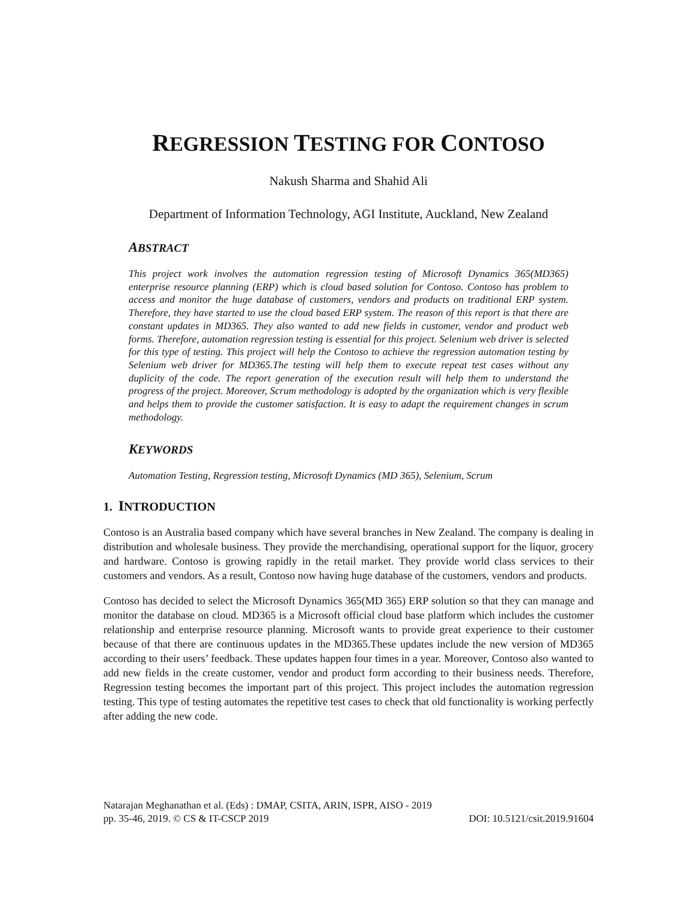REGRESSION TESTING FOR CONTOSO
Nakush Sharma and Shahid Ali
Department of Information Technology, AGI Institute, Auckland, New Zealand
ABSTRACT
This project work involves the automation regression testing of Microsoft Dynamics 365(MD365) enterprise resource planning (ERP) which is cloud based solution for Contoso. Contoso has problem to access and monitor the huge database of customers, vendors and products on traditional ERP system. Therefore, they have started to use the cloud based ERP system. The reason of this report is that there are constant updates in MD365. They also wanted to add new fields in customer, vendor and product web forms. Therefore, automation regression testing is essential for this project. Selenium web driver is selected for this type of testing. This project will help the Contoso to achieve the regression automation testing by Selenium web driver for MD365.The testing will help them to execute repeat test cases without any duplicity of the code. The report generation of the execution result will help them to understand the progress of the project. Moreover, Scrum methodology is adopted by the organization which is very flexible and helps them to provide the customer satisfaction. It is easy to adapt the requirement changes in scrum methodology.
KEYWORDS
Automation Testing, Regression testing, Microsoft Dynamics (MD 365), Selenium, Scrum
1. INTRODUCTION
Contoso is an Australia based company which have several branches in New Zealand. The company is dealing in distribution and wholesale business. They provide the merchandising, operational support for the liquor, grocery and hardware. Contoso is growing rapidly in the retail market. They provide world class services to their customers and vendors. As a result, Contoso now having huge database of the customers, vendors and products.
Contoso has decided to select the Microsoft Dynamics 365(MD 365) ERP solution so that they can manage and monitor the database on cloud. MD365 is a Microsoft official cloud base platform which includes the customer relationship and enterprise resource planning. Microsoft wants to provide great experience to their customer because of that there are continuous updates in the MD365.These updates include the new version of MD365 according to their users’ feedback. These updates happen four times in a year. Moreover, Contoso also wanted to add new fields in the create customer, vendor and product form according to their business needs. Therefore, Regression testing becomes the important part of this project. This project includes the automation regression testing. This type of testing automates the repetitive test cases to check that old functionality is working perfectly after adding the new code.
Natarajan Meghanathan et al. (Eds) : DMAP, CSITA, ARIN, ISPR, AISO - 2019
pp. 35-46, 2019. © CS & IT-CSCP 2019 DOI: 10.5121/csit.2019.91604